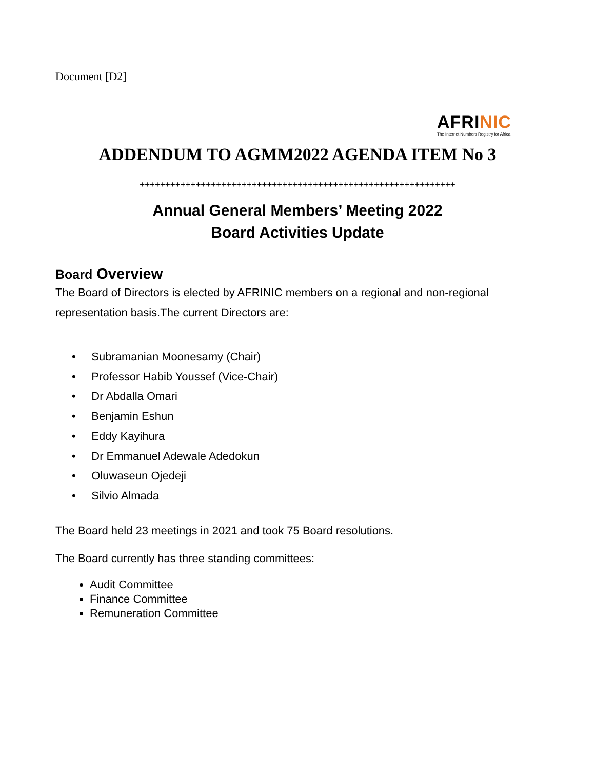Document [D2]
AFRI NIC
The Internet Numbers Registry for Africa
ADDENDUM TO AGMM2022 AGENDA ITEM No 3
++++++++++++++++++++++++++++++++++++++++++++++++++++++++++++++
Annual General Members’ Meeting 2022
Board Activities Update
Board Overview
The Board of Directors is elected by AFRINIC members on a regional and non-regional representation basis.The current Directors are:
• Subramanian Moonesamy (Chair)
• Professor Habib Youssef (Vice-Chair)
• Dr Abdalla Omari
• Benjamin Eshun
• Eddy Kayihura
• Dr Emmanuel Adewale Adedokun
• Oluwaseun Ojedeji
• Silvio Almada
The Board held 23 meetings in 2021 and took 75 Board resolutions.
The Board currently has three standing committees:
Audit Committee
Finance Committee
Remuneration Committee